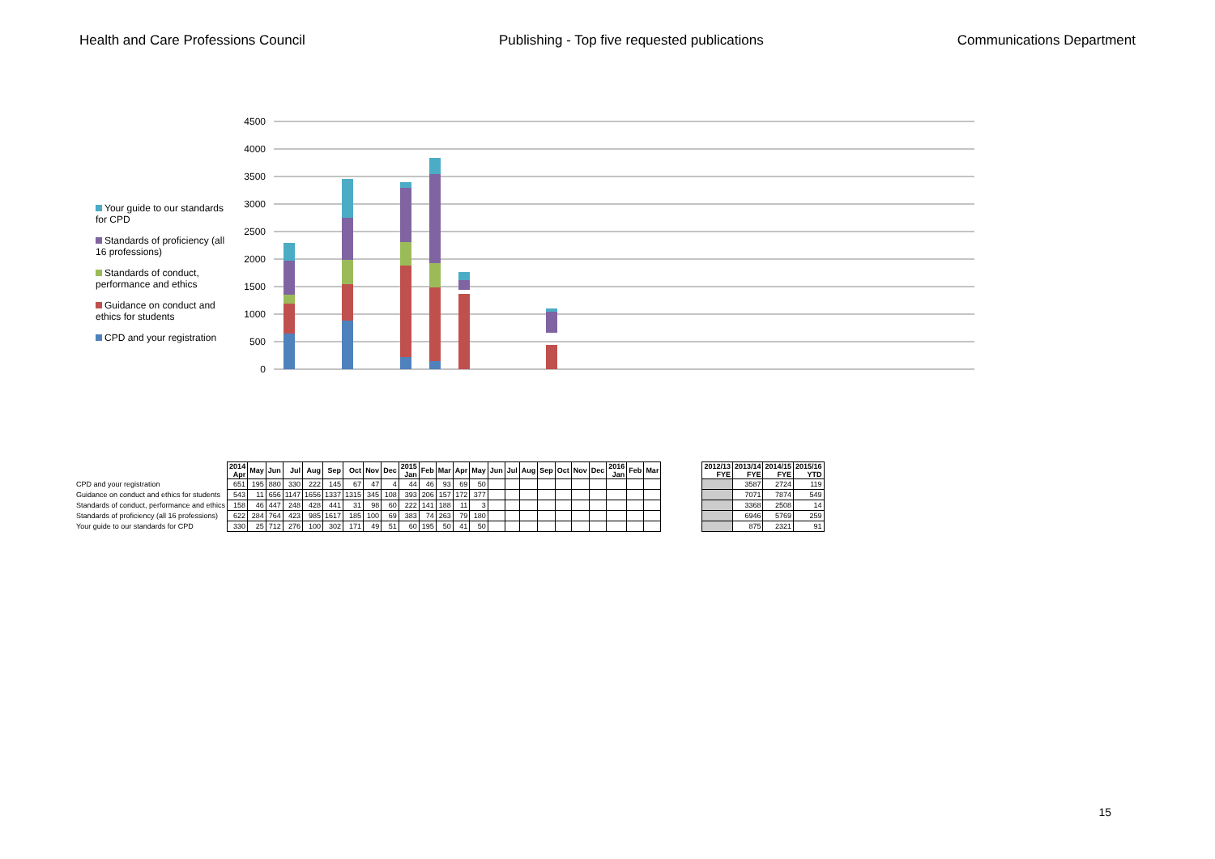Health and Care Professions Council Publishing - Top five requested publications Communications Department
Your guide to our standards for CPD
Standards of proficiency (all 16 professions)
Standards of conduct, performance and ethics
Guidance on conduct and ethics for students
CPD and your registration
4500
4000
3500
3000
2500
2000
1500
1000
500
0
| | 2014 Apr | May | Jun | Jul | Aug | Sep | Oct | Nov | Dec | 2015 Jan | Feb | Mar | Apr | May | Jun | Jul | Aug | Sep | Oct | Nov | Dec | 2016 Jan | Feb | Mar |
| CPD and your registration | 651 | 195 | 880 | 330 | 222 | 145 | 67 | 47 | 4 | 44 | 46 | 93 | 69 | 50 | | | | | | | | | | |
| Guidance on conduct and ethics for students | 543 | 11 | 656 | 1147 | 1656 | 1337 | 1315 | 345 | 108 | 393 | 206 | 157 | 172 | 377 | | | | | | | | | | |
| Standards of conduct, performance and ethics | 158 | 46 | 447 | 248 | 428 | 441 | 31 | 98 | 60 | 222 | 141 | 188 | 11 | 3 | | | | | | | | | | |
| Standards of proficiency (all 16 professions) | 622 | 284 | 764 | 423 | 985 | 1617 | 185 | 100 | 69 | 383 | 74 | 263 | 79 | 180 | | | | | | | | | | |
| Your guide to our standards for CPD | 330 | 25 | 712 | 276 | 100 | 302 | 171 | 49 | 51 | 60 | 195 | 50 | 41 | 50 | | | | | | | | | | |
| 2012/13 FYE | 2013/14 FYE | 2014/15 FYE | 2015/16 YTD |
| --- | --- | --- | --- |
| | 3587 | 2724 | 119 |
| | 7071 | 7874 | 549 |
| | 3368 | 2508 | 14 |
| | 6946 | 5769 | 259 |
| | 875 | 2321 | 91 |
15